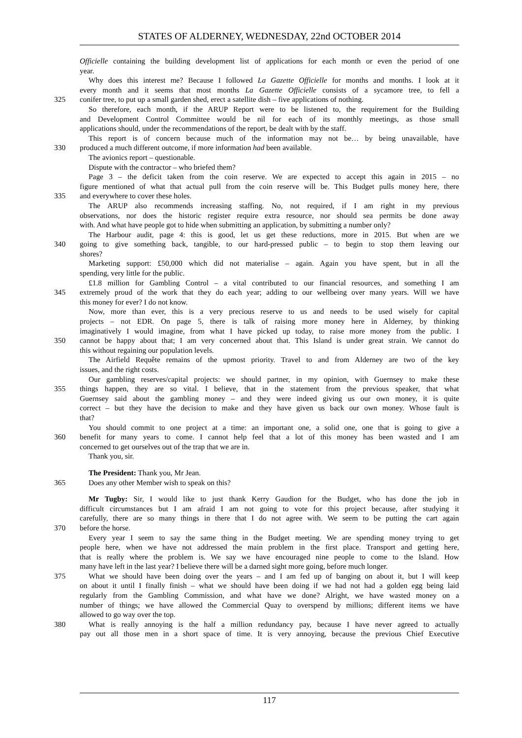STATES OF ALDERNEY, WEDNESDAY, 22nd OCTOBER 2014
Officielle containing the building development list of applications for each month or even the period of one
year.
Why does this interest me? Because I followed La Gazette Officielle for months and months. I look at it
every month and it seems that most months La Gazette Officielle consists of a sycamore tree, to fell a
325 conifer tree, to put up a small garden shed, erect a satellite dish – five applications of nothing.
So therefore, each month, if the ARUP Report were to be listened to, the requirement for the Building
and Development Control Committee would be nil for each of its monthly meetings, as those small
applications should, under the recommendations of the report, be dealt with by the staff.
This report is of concern because much of the information may not be… by being unavailable, have
330 produced a much different outcome, if more information had been available.
The avionics report – questionable.
Dispute with the contractor – who briefed them?
Page 3 – the deficit taken from the coin reserve. We are expected to accept this again in 2015 – no
figure mentioned of what that actual pull from the coin reserve will be. This Budget pulls money here, there
335 and everywhere to cover these holes.
The ARUP also recommends increasing staffing. No, not required, if I am right in my previous
observations, nor does the historic register require extra resource, nor should sea permits be done away
with. And what have people got to hide when submitting an application, by submitting a number only?
The Harbour audit, page 4: this is good, let us get these reductions, more in 2015. But when are we
340 going to give something back, tangible, to our hard-pressed public – to begin to stop them leaving our
shores?
Marketing support: £50,000 which did not materialise – again. Again you have spent, but in all the
spending, very little for the public.
£1.8 million for Gambling Control – a vital contributed to our financial resources, and something I am
345 extremely proud of the work that they do each year; adding to our wellbeing over many years. Will we have
this money for ever? I do not know.
Now, more than ever, this is a very precious reserve to us and needs to be used wisely for capital
projects – not EDR. On page 5, there is talk of raising more money here in Alderney, by thinking
imaginatively I would imagine, from what I have picked up today, to raise more money from the public. I
350 cannot be happy about that; I am very concerned about that. This Island is under great strain. We cannot do
this without regaining our population levels.
The Airfield Requête remains of the upmost priority. Travel to and from Alderney are two of the key
issues, and the right costs.
Our gambling reserves/capital projects: we should partner, in my opinion, with Guernsey to make these
355 things happen, they are so vital. I believe, that in the statement from the previous speaker, that what
Guernsey said about the gambling money – and they were indeed giving us our own money, it is quite
correct – but they have the decision to make and they have given us back our own money. Whose fault is
that?
You should commit to one project at a time: an important one, a solid one, one that is going to give a
360 benefit for many years to come. I cannot help feel that a lot of this money has been wasted and I am
concerned to get ourselves out of the trap that we are in.
Thank you, sir.
The President: Thank you, Mr Jean.
365 Does any other Member wish to speak on this?
Mr Tugby: Sir, I would like to just thank Kerry Gaudion for the Budget, who has done the job in
difficult circumstances but I am afraid I am not going to vote for this project because, after studying it
carefully, there are so many things in there that I do not agree with. We seem to be putting the cart again
370 before the horse.
Every year I seem to say the same thing in the Budget meeting. We are spending money trying to get
people here, when we have not addressed the main problem in the first place. Transport and getting here,
that is really where the problem is. We say we have encouraged nine people to come to the Island. How
many have left in the last year? I believe there will be a darned sight more going, before much longer.
375 What we should have been doing over the years – and I am fed up of banging on about it, but I will keep
on about it until I finally finish – what we should have been doing if we had not had a golden egg being laid
regularly from the Gambling Commission, and what have we done? Alright, we have wasted money on a
number of things; we have allowed the Commercial Quay to overspend by millions; different items we have
allowed to go way over the top.
380 What is really annoying is the half a million redundancy pay, because I have never agreed to actually
pay out all those men in a short space of time. It is very annoying, because the previous Chief Executive
117